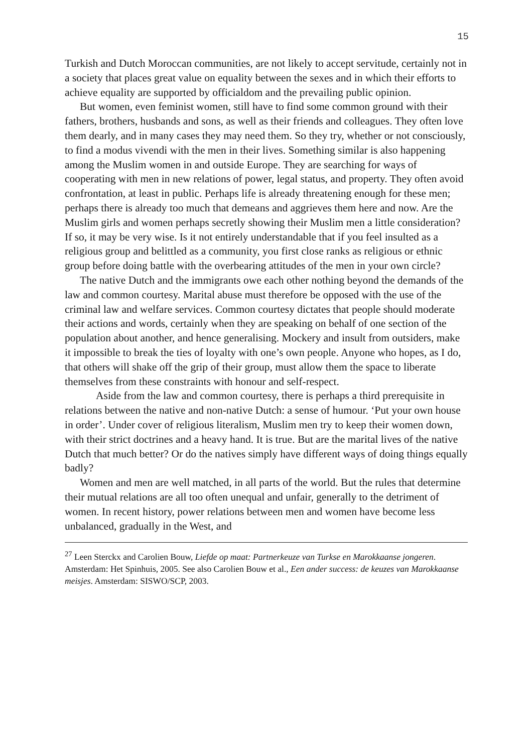15
Turkish and Dutch Moroccan communities, are not likely to accept servitude, certainly not in a society that places great value on equality between the sexes and in which their efforts to achieve equality are supported by officialdom and the prevailing public opinion.
But women, even feminist women, still have to find some common ground with their fathers, brothers, husbands and sons, as well as their friends and colleagues. They often love them dearly, and in many cases they may need them. So they try, whether or not consciously, to find a modus vivendi with the men in their lives. Something similar is also happening among the Muslim women in and outside Europe. They are searching for ways of cooperating with men in new relations of power, legal status, and property. They often avoid confrontation, at least in public. Perhaps life is already threatening enough for these men; perhaps there is already too much that demeans and aggrieves them here and now. Are the Muslim girls and women perhaps secretly showing their Muslim men a little consideration? If so, it may be very wise. Is it not entirely understandable that if you feel insulted as a religious group and belittled as a community, you first close ranks as religious or ethnic group before doing battle with the overbearing attitudes of the men in your own circle?
The native Dutch and the immigrants owe each other nothing beyond the demands of the law and common courtesy. Marital abuse must therefore be opposed with the use of the criminal law and welfare services. Common courtesy dictates that people should moderate their actions and words, certainly when they are speaking on behalf of one section of the population about another, and hence generalising. Mockery and insult from outsiders, make it impossible to break the ties of loyalty with one’s own people. Anyone who hopes, as I do, that others will shake off the grip of their group, must allow them the space to liberate themselves from these constraints with honour and self-respect.
Aside from the law and common courtesy, there is perhaps a third prerequisite in relations between the native and non-native Dutch: a sense of humour. ‘Put your own house in order’. Under cover of religious literalism, Muslim men try to keep their women down, with their strict doctrines and a heavy hand. It is true. But are the marital lives of the native Dutch that much better? Or do the natives simply have different ways of doing things equally badly?
Women and men are well matched, in all parts of the world. But the rules that determine their mutual relations are all too often unequal and unfair, generally to the detriment of women. In recent history, power relations between men and women have become less unbalanced, gradually in the West, and
<sup>27</sup> Leen Sterckx and Carolien Bouw, Liefde op maat: Partnerkeuze van Turkse en Marokkaanse jongeren. Amsterdam: Het Spinhuis, 2005. See also Carolien Bouw et al., Een ander success: de keuzes van Marokkaanse meisjes. Amsterdam: SISWO/SCP, 2003.